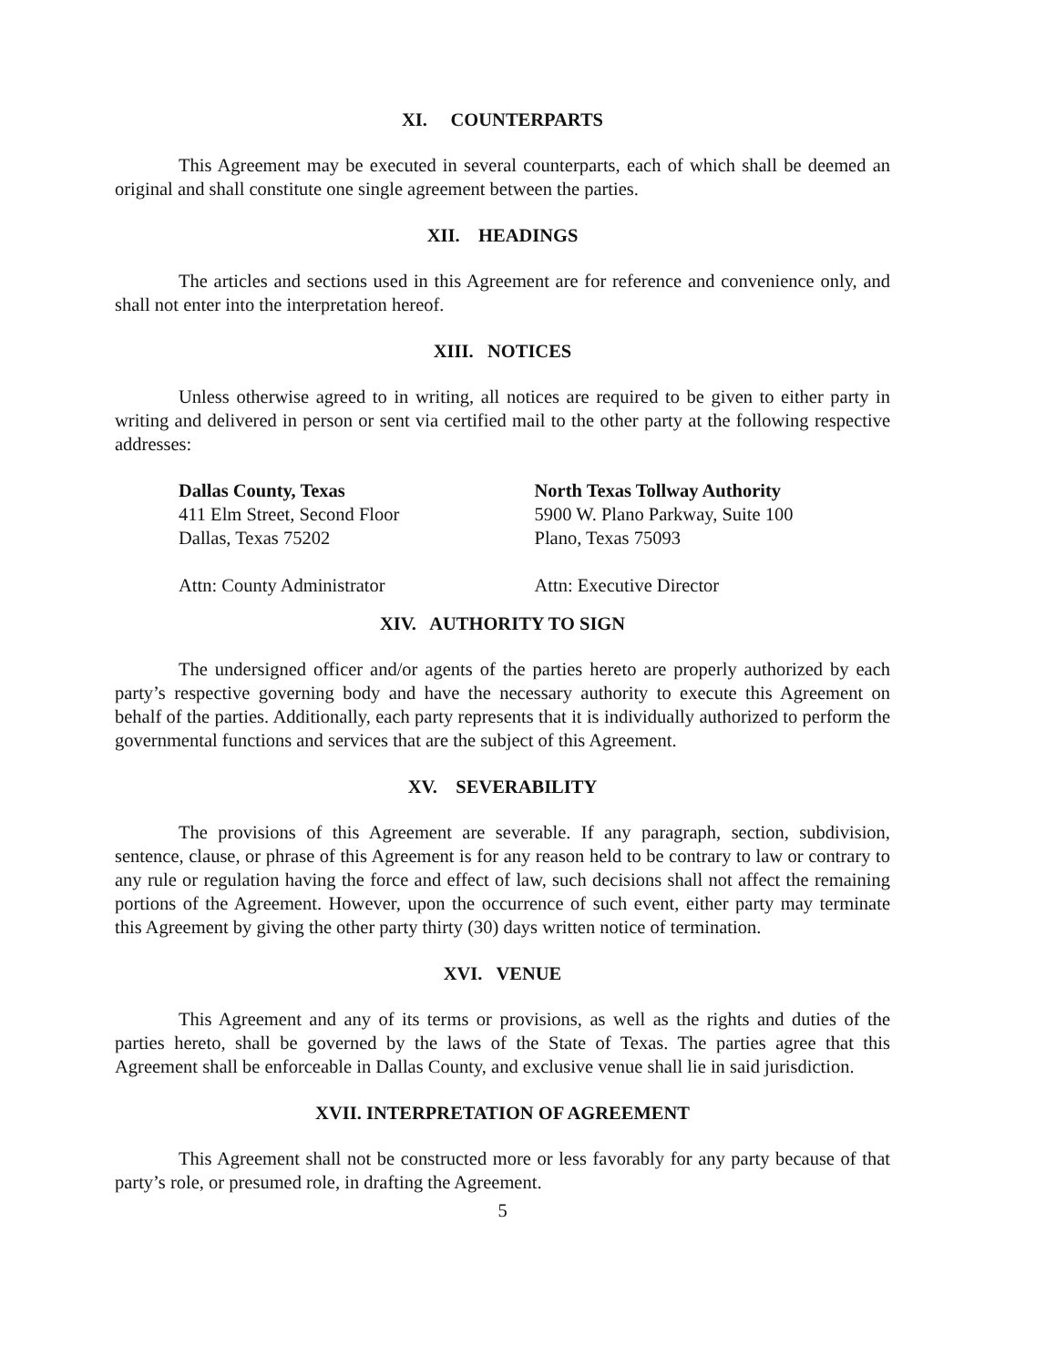XI. COUNTERPARTS
This Agreement may be executed in several counterparts, each of which shall be deemed an original and shall constitute one single agreement between the parties.
XII. HEADINGS
The articles and sections used in this Agreement are for reference and convenience only, and shall not enter into the interpretation hereof.
XIII. NOTICES
Unless otherwise agreed to in writing, all notices are required to be given to either party in writing and delivered in person or sent via certified mail to the other party at the following respective addresses:
Dallas County, Texas
411 Elm Street, Second Floor
Dallas, Texas 75202
Attn: County Administrator
North Texas Tollway Authority
5900 W. Plano Parkway, Suite 100
Plano, Texas 75093
Attn: Executive Director
XIV. AUTHORITY TO SIGN
The undersigned officer and/or agents of the parties hereto are properly authorized by each party’s respective governing body and have the necessary authority to execute this Agreement on behalf of the parties. Additionally, each party represents that it is individually authorized to perform the governmental functions and services that are the subject of this Agreement.
XV. SEVERABILITY
The provisions of this Agreement are severable. If any paragraph, section, subdivision, sentence, clause, or phrase of this Agreement is for any reason held to be contrary to law or contrary to any rule or regulation having the force and effect of law, such decisions shall not affect the remaining portions of the Agreement. However, upon the occurrence of such event, either party may terminate this Agreement by giving the other party thirty (30) days written notice of termination.
XVI. VENUE
This Agreement and any of its terms or provisions, as well as the rights and duties of the parties hereto, shall be governed by the laws of the State of Texas. The parties agree that this Agreement shall be enforceable in Dallas County, and exclusive venue shall lie in said jurisdiction.
XVII. INTERPRETATION OF AGREEMENT
This Agreement shall not be constructed more or less favorably for any party because of that party’s role, or presumed role, in drafting the Agreement.
5